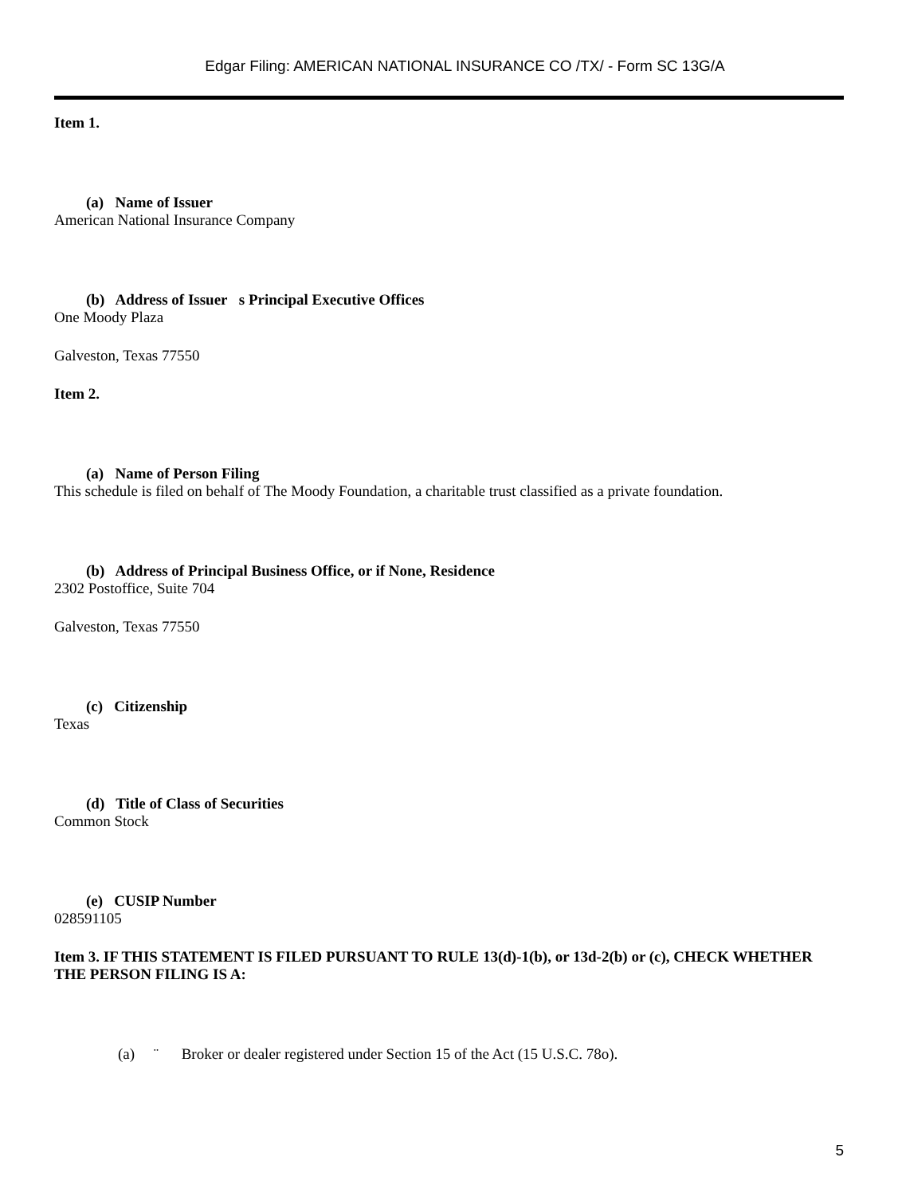Edgar Filing: AMERICAN NATIONAL INSURANCE CO /TX/ - Form SC 13G/A
Item 1.
(a) Name of Issuer
American National Insurance Company
(b) Address of Issuer s Principal Executive Offices
One Moody Plaza
Galveston, Texas 77550
Item 2.
(a) Name of Person Filing
This schedule is filed on behalf of The Moody Foundation, a charitable trust classified as a private foundation.
(b) Address of Principal Business Office, or if None, Residence
2302 Postoffice, Suite 704
Galveston, Texas 77550
(c) Citizenship
Texas
(d) Title of Class of Securities
Common Stock
(e) CUSIP Number
028591105
Item 3. IF THIS STATEMENT IS FILED PURSUANT TO RULE 13(d)-1(b), or 13d-2(b) or (c), CHECK WHETHER THE PERSON FILING IS A:
(a) ¨ Broker or dealer registered under Section 15 of the Act (15 U.S.C. 78o).
5